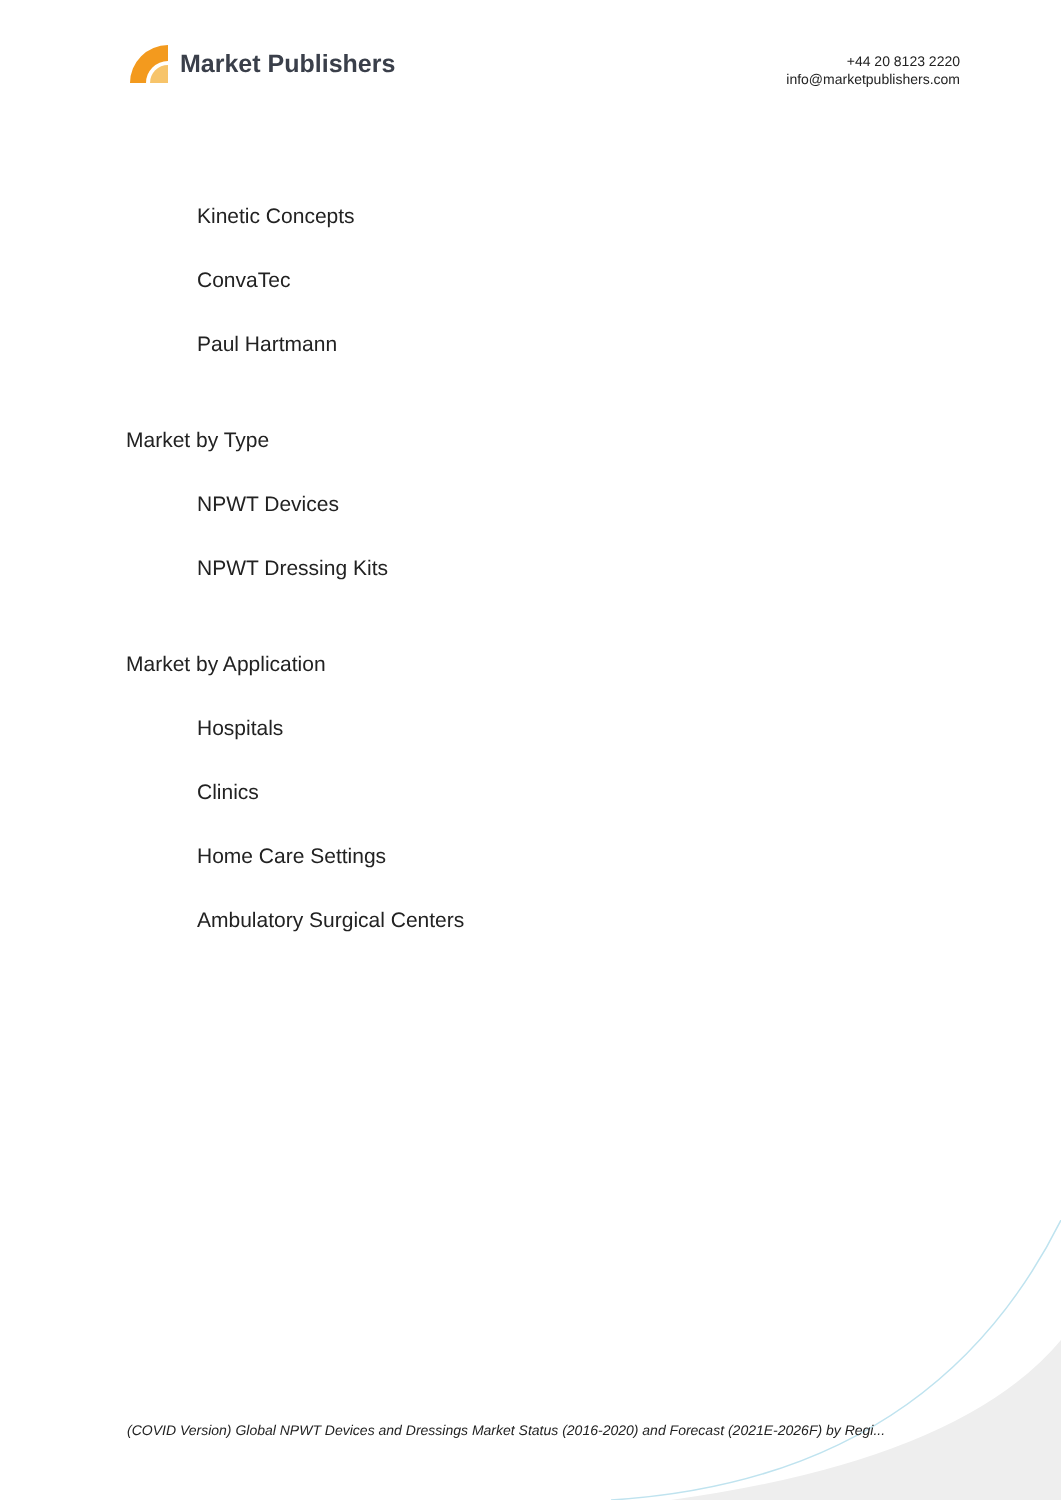Market Publishers
+44 20 8123 2220
info@marketpublishers.com
Kinetic Concepts
ConvaTec
Paul Hartmann
Market by Type
NPWT Devices
NPWT Dressing Kits
Market by Application
Hospitals
Clinics
Home Care Settings
Ambulatory Surgical Centers
(COVID Version) Global NPWT Devices and Dressings Market Status (2016-2020) and Forecast (2021E-2026F) by Regi...